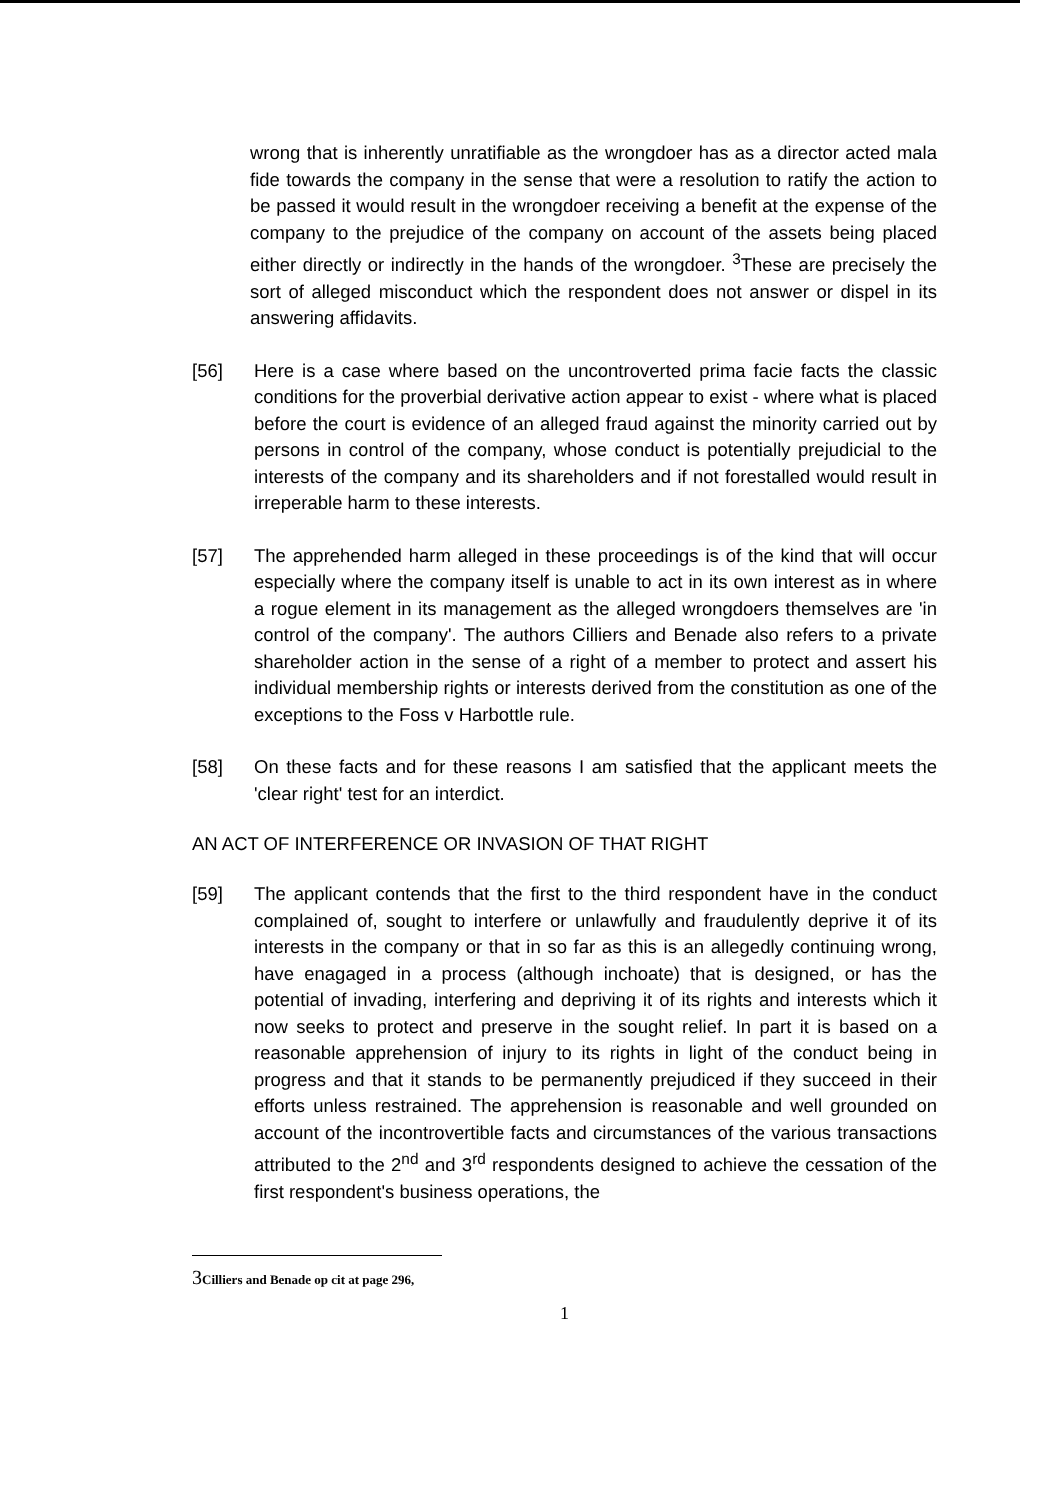wrong that is inherently unratifiable as the wrongdoer has as a director acted mala fide towards the company in the sense that were a resolution to ratify the action to be passed it would result in the wrongdoer receiving a benefit at the expense of the company to the prejudice of the company on account of the assets being placed either directly or indirectly in the hands of the wrongdoer. <sup>3</sup>These are precisely the sort of alleged misconduct which the respondent does not answer or dispel in its answering affidavits.
[56] Here is a case where based on the uncontroverted prima facie facts the classic conditions for the proverbial derivative action appear to exist - where what is placed before the court is evidence of an alleged fraud against the minority carried out by persons in control of the company, whose conduct is potentially prejudicial to the interests of the company and its shareholders and if not forestalled would result in irreperable harm to these interests.
[57] The apprehended harm alleged in these proceedings is of the kind that will occur especially where the company itself is unable to act in its own interest as in where a rogue element in its management as the alleged wrongdoers themselves are 'in control of the company'. The authors Cilliers and Benade also refers to a private shareholder action in the sense of a right of a member to protect and assert his individual membership rights or interests derived from the constitution as one of the exceptions to the Foss v Harbottle rule.
[58] On these facts and for these reasons I am satisfied that the applicant meets the 'clear right' test for an interdict.
AN ACT OF INTERFERENCE OR INVASION OF THAT RIGHT
[59] The applicant contends that the first to the third respondent have in the conduct complained of, sought to interfere or unlawfully and fraudulently deprive it of its interests in the company or that in so far as this is an allegedly continuing wrong, have enagaged in a process (although inchoate) that is designed, or has the potential of invading, interfering and depriving it of its rights and interests which it now seeks to protect and preserve in the sought relief. In part it is based on a reasonable apprehension of injury to its rights in light of the conduct being in progress and that it stands to be permanently prejudiced if they succeed in their efforts unless restrained. The apprehension is reasonable and well grounded on account of the incontrovertible facts and circumstances of the various transactions attributed to the 2<sup>nd</sup> and 3<sup>rd</sup> respondents designed to achieve the cessation of the first respondent's business operations, the
3 Cilliers and Benade op cit at page 296,
1